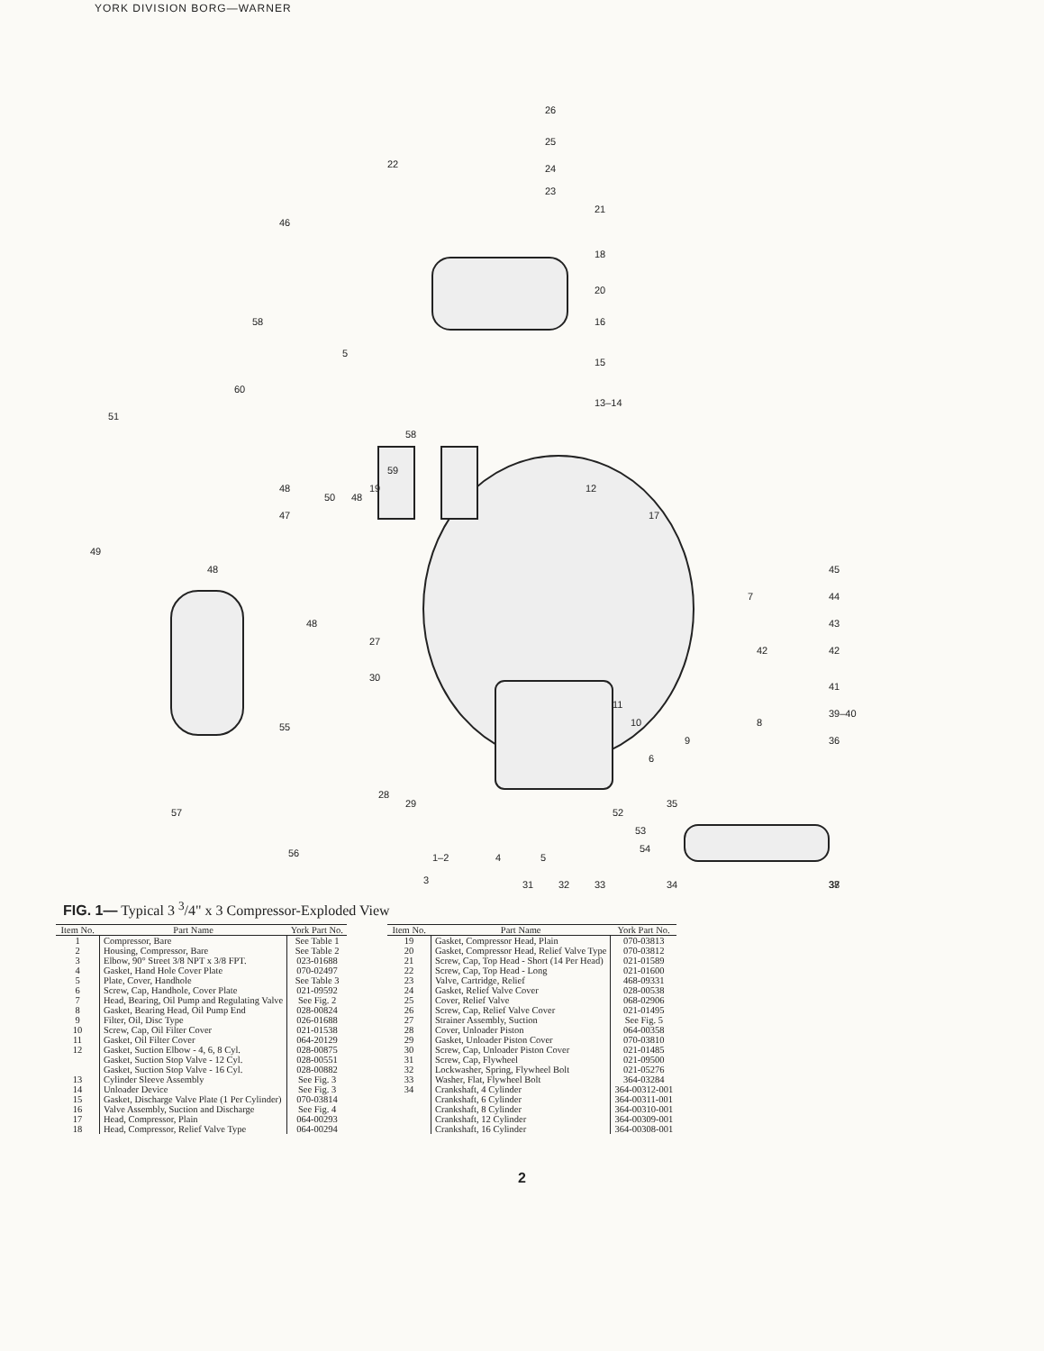YORK DIVISION BORG—WARNER
26
25
24
23
22
21
18
20
16
15
13–14
46
58
5
60
51
58
59
12
17
45
44
43
42
42
41
39–40
36
7
8
10
9
11
48
47
50
48
19
49
48
48
27
30
55
57
56
28
29
6
52
53
54
35
5
4
1–2
3
31
32
33
34
38
37
FIG. 1— Typical 3 <sup>3</sup>/4" x 3 Compressor-Exploded View
| Item No. | Part Name | York Part No. |
| --- | --- | --- |
| 1 | Compressor, Bare | See Table 1 |
| 2 | Housing, Compressor, Bare | See Table 2 |
| 3 | Elbow, 90° Street 3/8 NPT x 3/8 FPT. | 023-01688 |
| 4 | Gasket, Hand Hole Cover Plate | 070-02497 |
| 5 | Plate, Cover, Handhole | See Table 3 |
| 6 | Screw, Cap, Handhole, Cover Plate | 021-09592 |
| 7 | Head, Bearing, Oil Pump and Regulating Valve | See Fig. 2 |
| 8 | Gasket, Bearing Head, Oil Pump End | 028-00824 |
| 9 | Filter, Oil, Disc Type | 026-01688 |
| 10 | Screw, Cap, Oil Filter Cover | 021-01538 |
| 11 | Gasket, Oil Filter Cover | 064-20129 |
| 12 | Gasket, Suction Elbow - 4, 6, 8 Cyl. | 028-00875 |
| | Gasket, Suction Stop Valve - 12 Cyl. | 028-00551 |
| | Gasket, Suction Stop Valve - 16 Cyl. | 028-00882 |
| 13 | Cylinder Sleeve Assembly | See Fig. 3 |
| 14 | Unloader Device | See Fig. 3 |
| 15 | Gasket, Discharge Valve Plate (1 Per Cylinder) | 070-03814 |
| 16 | Valve Assembly, Suction and Discharge | See Fig. 4 |
| 17 | Head, Compressor, Plain | 064-00293 |
| 18 | Head, Compressor, Relief Valve Type | 064-00294 |
| Item No. | Part Name | York Part No. |
| --- | --- | --- |
| 19 | Gasket, Compressor Head, Plain | 070-03813 |
| 20 | Gasket, Compressor Head, Relief Valve Type | 070-03812 |
| 21 | Screw, Cap, Top Head - Short (14 Per Head) | 021-01589 |
| 22 | Screw, Cap, Top Head - Long | 021-01600 |
| 23 | Valve, Cartridge, Relief | 468-09331 |
| 24 | Gasket, Relief Valve Cover | 028-00538 |
| 25 | Cover, Relief Valve | 068-02906 |
| 26 | Screw, Cap, Relief Valve Cover | 021-01495 |
| 27 | Strainer Assembly, Suction | See Fig. 5 |
| 28 | Cover, Unloader Piston | 064-00358 |
| 29 | Gasket, Unloader Piston Cover | 070-03810 |
| 30 | Screw, Cap, Unloader Piston Cover | 021-01485 |
| 31 | Screw, Cap, Flywheel | 021-09500 |
| 32 | Lockwasher, Spring, Flywheel Bolt | 021-05276 |
| 33 | Washer, Flat, Flywheel Bolt | 364-03284 |
| 34 | Crankshaft, 4 Cylinder | 364-00312-001 |
| | Crankshaft, 6 Cylinder | 364-00311-001 |
| | Crankshaft, 8 Cylinder | 364-00310-001 |
| | Crankshaft, 12 Cylinder | 364-00309-001 |
| | Crankshaft, 16 Cylinder | 364-00308-001 |
2